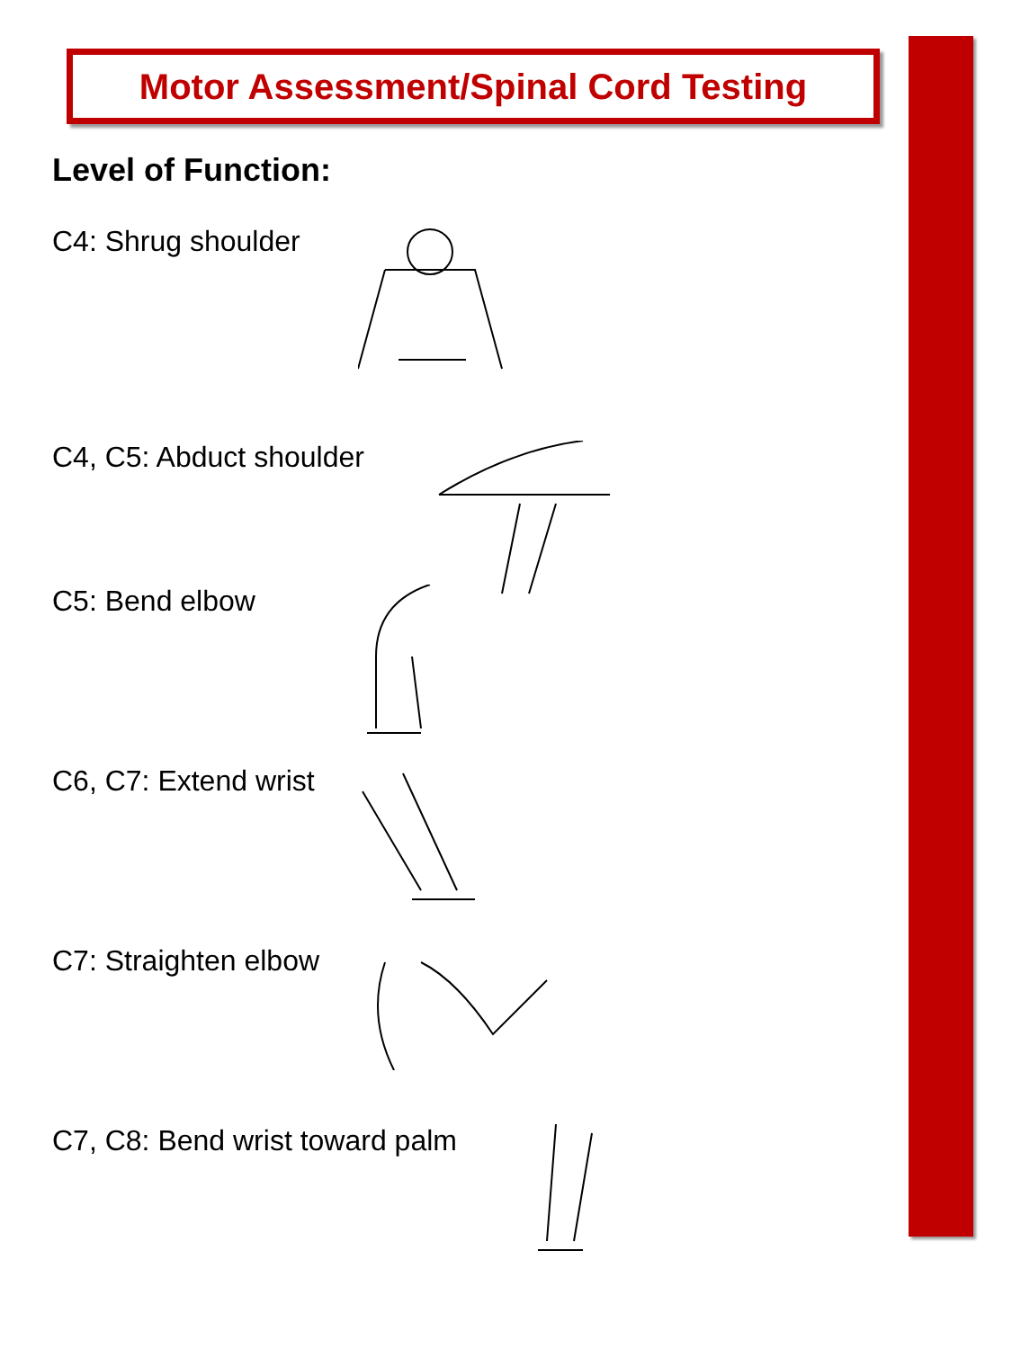Motor Assessment/Spinal Cord Testing
Level of Function:
C4: Shrug shoulder
C4, C5: Abduct shoulder
C5: Bend elbow
C6, C7: Extend wrist
C7: Straighten elbow
C7, C8: Bend wrist toward palm